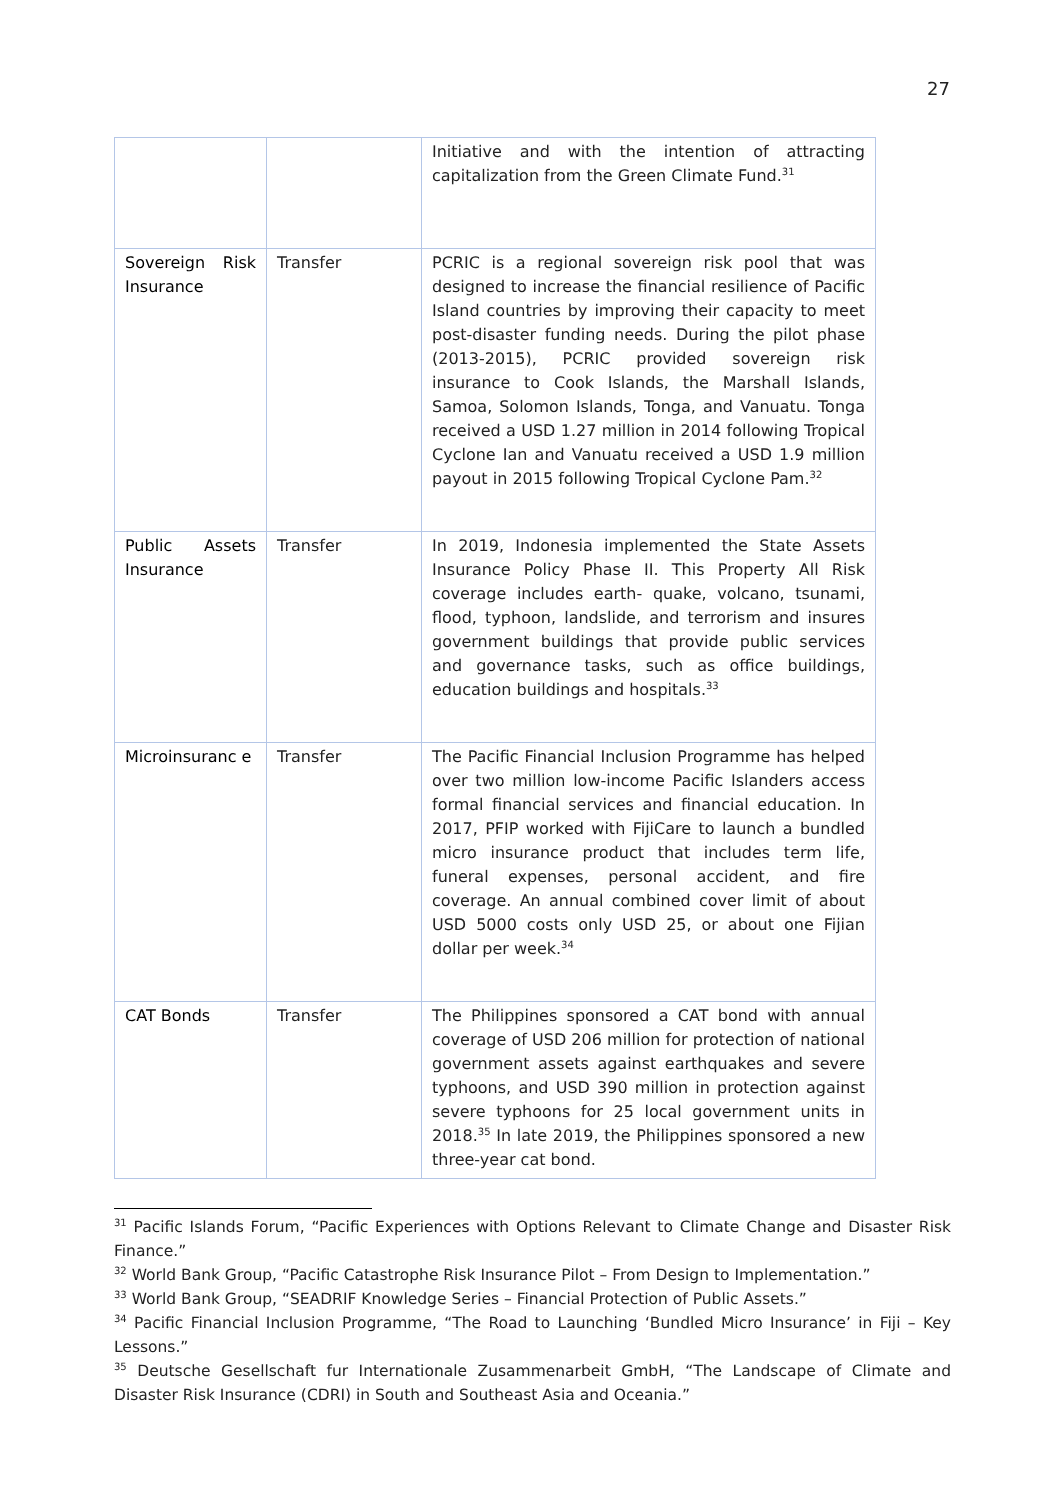27
| | | Initiative and with the intention of attracting capitalization from the Green Climate Fund.<sup>31</sup> |
| Sovereign Risk Insurance | Transfer | PCRIC is a regional sovereign risk pool that was designed to increase the financial resilience of Pacific Island countries by improving their capacity to meet post-disaster funding needs. During the pilot phase (2013-2015), PCRIC provided sovereign risk insurance to Cook Islands, the Marshall Islands, Samoa, Solomon Islands, Tonga, and Vanuatu. Tonga received a USD 1.27 million in 2014 following Tropical Cyclone Ian and Vanuatu received a USD 1.9 million payout in 2015 following Tropical Cyclone Pam.<sup>32</sup> |
| Public Assets Insurance | Transfer | In 2019, Indonesia implemented the State Assets Insurance Policy Phase II. This Property All Risk coverage includes earth- quake, volcano, tsunami, flood, typhoon, landslide, and terrorism and insures government buildings that provide public services and governance tasks, such as office buildings, education buildings and hospitals.<sup>33</sup> |
| Microinsuranc e | Transfer | The Pacific Financial Inclusion Programme has helped over two million low-income Pacific Islanders access formal financial services and financial education. In 2017, PFIP worked with FijiCare to launch a bundled micro insurance product that includes term life, funeral expenses, personal accident, and fire coverage. An annual combined cover limit of about USD 5000 costs only USD 25, or about one Fijian dollar per week.<sup>34</sup> |
| CAT Bonds | Transfer | The Philippines sponsored a CAT bond with annual coverage of USD 206 million for protection of national government assets against earthquakes and severe typhoons, and USD 390 million in protection against severe typhoons for 25 local government units in 2018.<sup>35</sup> In late 2019, the Philippines sponsored a new three-year cat bond. |
<sup>31</sup> Pacific Islands Forum, “Pacific Experiences with Options Relevant to Climate Change and Disaster Risk Finance.”
<sup>32</sup> World Bank Group, “Pacific Catastrophe Risk Insurance Pilot – From Design to Implementation.”
<sup>33</sup> World Bank Group, “SEADRIF Knowledge Series – Financial Protection of Public Assets.”
<sup>34</sup> Pacific Financial Inclusion Programme, “The Road to Launching ‘Bundled Micro Insurance’ in Fiji – Key Lessons.”
<sup>35</sup> Deutsche Gesellschaft fur Internationale Zusammenarbeit GmbH, “The Landscape of Climate and Disaster Risk Insurance (CDRI) in South and Southeast Asia and Oceania.”